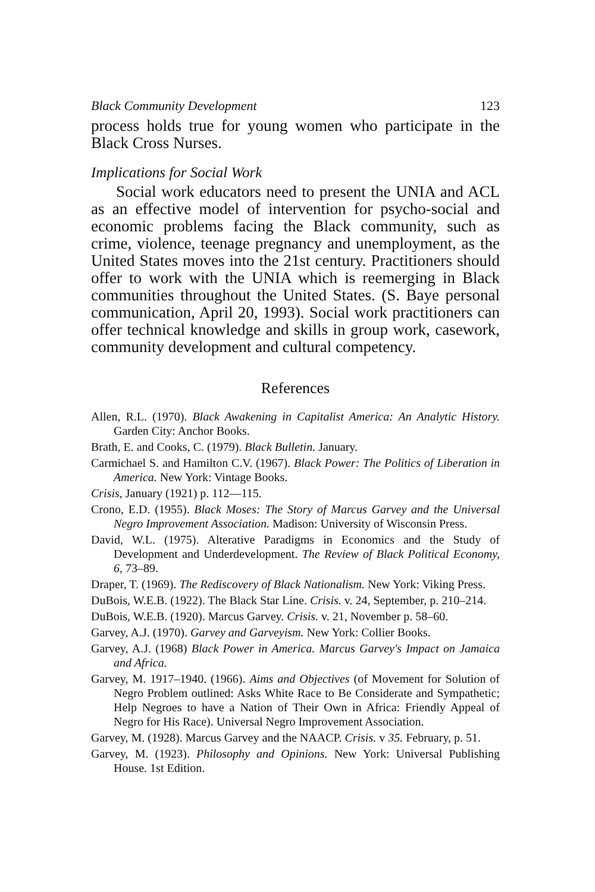Black Community Development 123
process holds true for young women who participate in the Black Cross Nurses.
Implications for Social Work
Social work educators need to present the UNIA and ACL as an effective model of intervention for psycho-social and economic problems facing the Black community, such as crime, violence, teenage pregnancy and unemployment, as the United States moves into the 21st century. Practitioners should offer to work with the UNIA which is reemerging in Black communities throughout the United States. (S. Baye personal communication, April 20, 1993). Social work practitioners can offer technical knowledge and skills in group work, casework, community development and cultural competency.
References
Allen, R.L. (1970). Black Awakening in Capitalist America: An Analytic History. Garden City: Anchor Books.
Brath, E. and Cooks, C. (1979). Black Bulletin. January.
Carmichael S. and Hamilton C.V. (1967). Black Power: The Politics of Liberation in America. New York: Vintage Books.
Crisis, January (1921) p. 112—115.
Crono, E.D. (1955). Black Moses: The Story of Marcus Garvey and the Universal Negro Improvement Association. Madison: University of Wisconsin Press.
David, W.L. (1975). Alterative Paradigms in Economics and the Study of Development and Underdevelopment. The Review of Black Political Economy, 6, 73–89.
Draper, T. (1969). The Rediscovery of Black Nationalism. New York: Viking Press.
DuBois, W.E.B. (1922). The Black Star Line. Crisis. v. 24, September, p. 210–214.
DuBois, W.E.B. (1920). Marcus Garvey. Crisis. v. 21, November p. 58–60.
Garvey, A.J. (1970). Garvey and Garveyism. New York: Collier Books.
Garvey, A.J. (1968) Black Power in America. Marcus Garvey's Impact on Jamaica and Africa.
Garvey, M. 1917–1940. (1966). Aims and Objectives (of Movement for Solution of Negro Problem outlined: Asks White Race to Be Considerate and Sympathetic; Help Negroes to have a Nation of Their Own in Africa: Friendly Appeal of Negro for His Race). Universal Negro Improvement Association.
Garvey, M. (1928). Marcus Garvey and the NAACP. Crisis. v 35. February, p. 51.
Garvey, M. (1923). Philosophy and Opinions. New York: Universal Publishing House. 1st Edition.